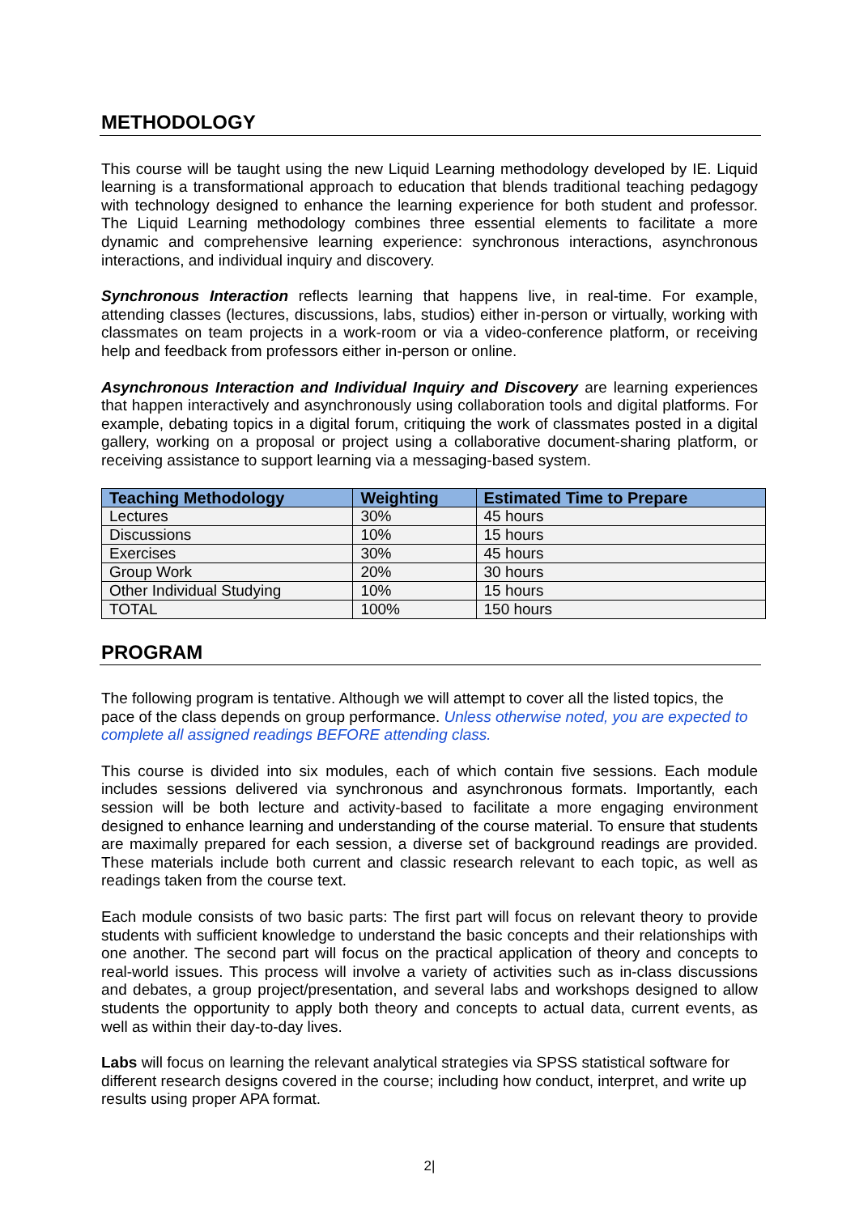METHODOLOGY
This course will be taught using the new Liquid Learning methodology developed by IE. Liquid learning is a transformational approach to education that blends traditional teaching pedagogy with technology designed to enhance the learning experience for both student and professor. The Liquid Learning methodology combines three essential elements to facilitate a more dynamic and comprehensive learning experience: synchronous interactions, asynchronous interactions, and individual inquiry and discovery.
Synchronous Interaction reflects learning that happens live, in real-time. For example, attending classes (lectures, discussions, labs, studios) either in-person or virtually, working with classmates on team projects in a work-room or via a video-conference platform, or receiving help and feedback from professors either in-person or online.
Asynchronous Interaction and Individual Inquiry and Discovery are learning experiences that happen interactively and asynchronously using collaboration tools and digital platforms. For example, debating topics in a digital forum, critiquing the work of classmates posted in a digital gallery, working on a proposal or project using a collaborative document-sharing platform, or receiving assistance to support learning via a messaging-based system.
| Teaching Methodology | Weighting | Estimated Time to Prepare |
| --- | --- | --- |
| Lectures | 30% | 45 hours |
| Discussions | 10% | 15 hours |
| Exercises | 30% | 45 hours |
| Group Work | 20% | 30 hours |
| Other Individual Studying | 10% | 15 hours |
| TOTAL | 100% | 150 hours |
PROGRAM
The following program is tentative. Although we will attempt to cover all the listed topics, the pace of the class depends on group performance. Unless otherwise noted, you are expected to complete all assigned readings BEFORE attending class.
This course is divided into six modules, each of which contain five sessions. Each module includes sessions delivered via synchronous and asynchronous formats. Importantly, each session will be both lecture and activity-based to facilitate a more engaging environment designed to enhance learning and understanding of the course material. To ensure that students are maximally prepared for each session, a diverse set of background readings are provided. These materials include both current and classic research relevant to each topic, as well as readings taken from the course text.
Each module consists of two basic parts: The first part will focus on relevant theory to provide students with sufficient knowledge to understand the basic concepts and their relationships with one another. The second part will focus on the practical application of theory and concepts to real-world issues. This process will involve a variety of activities such as in-class discussions and debates, a group project/presentation, and several labs and workshops designed to allow students the opportunity to apply both theory and concepts to actual data, current events, as well as within their day-to-day lives.
Labs will focus on learning the relevant analytical strategies via SPSS statistical software for different research designs covered in the course; including how conduct, interpret, and write up results using proper APA format.
2|